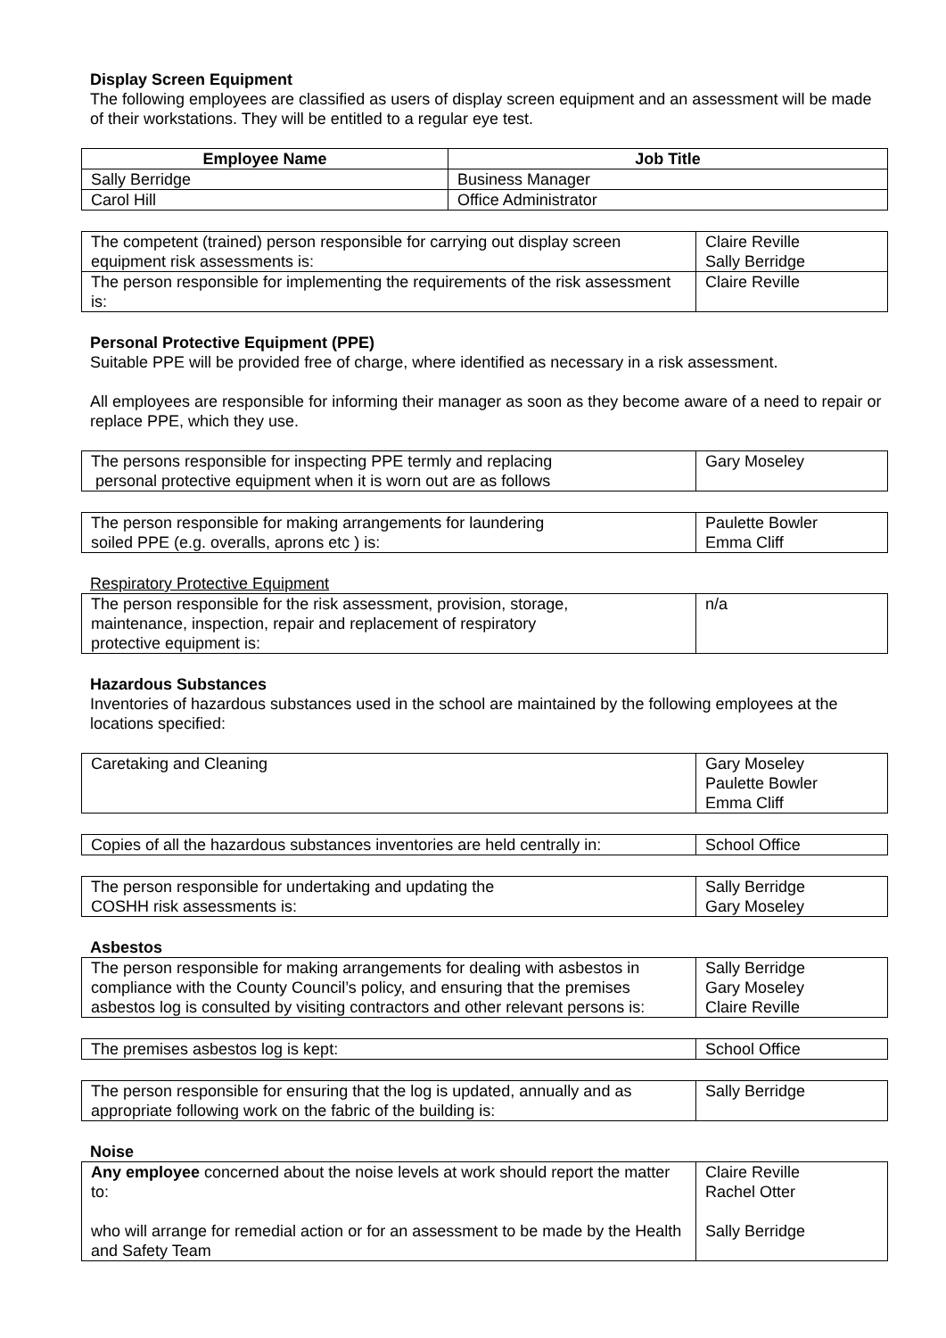Display Screen Equipment
The following employees are classified as users of display screen equipment and an assessment will be made of their workstations. They will be entitled to a regular eye test.
| Employee Name | Job Title |
| --- | --- |
| Sally Berridge | Business Manager |
| Carol Hill | Office Administrator |
| The competent (trained) person responsible for carrying out display screen equipment risk assessments is: | Claire Reville Sally Berridge |
| The person responsible for implementing the requirements of the risk assessment is: | Claire Reville |
Personal Protective Equipment (PPE)
Suitable PPE will be provided free of charge, where identified as necessary in a risk assessment.
All employees are responsible for informing their manager as soon as they become aware of a need to repair or replace PPE, which they use.
| The persons responsible for inspecting PPE termly and replacing personal protective equipment when it is worn out are as follows | Gary Moseley |
| The person responsible for making arrangements for laundering soiled PPE (e.g. overalls, aprons etc ) is: | Paulette Bowler Emma Cliff |
Respiratory Protective Equipment
| The person responsible for the risk assessment, provision, storage, maintenance, inspection, repair and replacement of respiratory protective equipment is: | n/a |
Hazardous Substances
Inventories of hazardous substances used in the school are maintained by the following employees at the locations specified:
| Caretaking and Cleaning | Gary Moseley Paulette Bowler Emma Cliff |
| Copies of all the hazardous substances inventories are held centrally in: | School Office |
| The person responsible for undertaking and updating the COSHH risk assessments is: | Sally Berridge Gary Moseley |
Asbestos
| The person responsible for making arrangements for dealing with asbestos in compliance with the County Council’s policy, and ensuring that the premises asbestos log is consulted by visiting contractors and other relevant persons is: | Sally Berridge Gary Moseley Claire Reville |
| The premises asbestos log is kept: | School Office |
| The person responsible for ensuring that the log is updated, annually and as appropriate following work on the fabric of the building is: | Sally Berridge |
Noise
| Any employee concerned about the noise levels at work should report the matter to: who will arrange for remedial action or for an assessment to be made by the Health and Safety Team | Claire Reville Rachel Otter Sally Berridge |